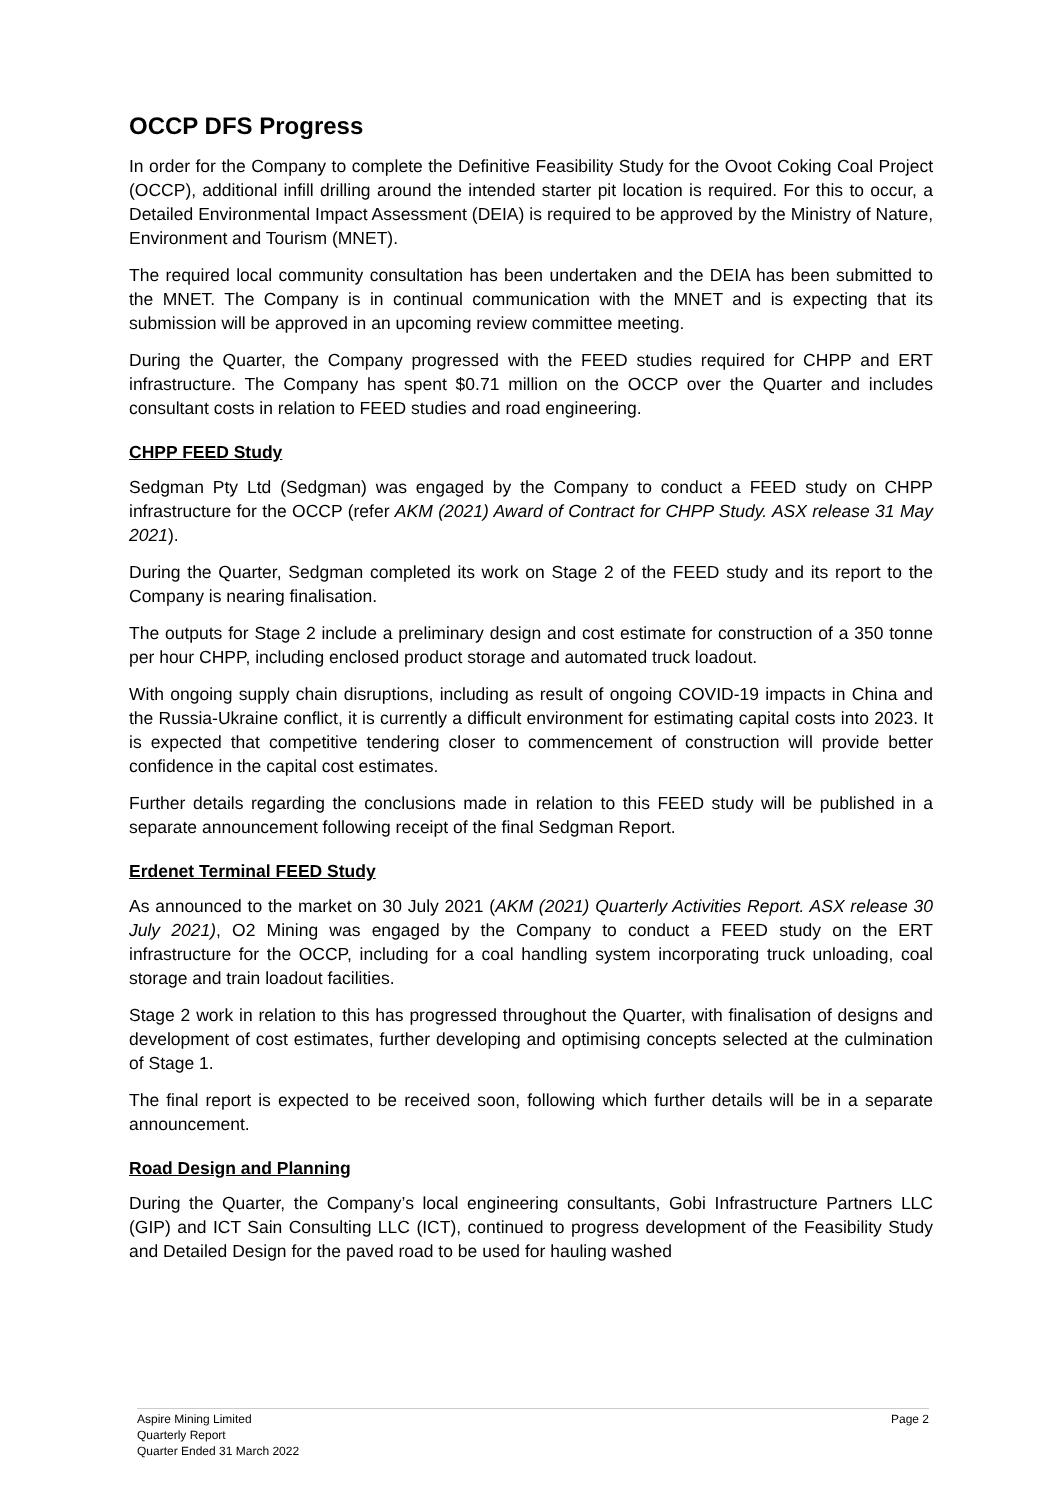OCCP DFS Progress
In order for the Company to complete the Definitive Feasibility Study for the Ovoot Coking Coal Project (OCCP), additional infill drilling around the intended starter pit location is required. For this to occur, a Detailed Environmental Impact Assessment (DEIA) is required to be approved by the Ministry of Nature, Environment and Tourism (MNET).
The required local community consultation has been undertaken and the DEIA has been submitted to the MNET. The Company is in continual communication with the MNET and is expecting that its submission will be approved in an upcoming review committee meeting.
During the Quarter, the Company progressed with the FEED studies required for CHPP and ERT infrastructure. The Company has spent $0.71 million on the OCCP over the Quarter and includes consultant costs in relation to FEED studies and road engineering.
CHPP FEED Study
Sedgman Pty Ltd (Sedgman) was engaged by the Company to conduct a FEED study on CHPP infrastructure for the OCCP (refer AKM (2021) Award of Contract for CHPP Study. ASX release 31 May 2021).
During the Quarter, Sedgman completed its work on Stage 2 of the FEED study and its report to the Company is nearing finalisation.
The outputs for Stage 2 include a preliminary design and cost estimate for construction of a 350 tonne per hour CHPP, including enclosed product storage and automated truck loadout.
With ongoing supply chain disruptions, including as result of ongoing COVID-19 impacts in China and the Russia-Ukraine conflict, it is currently a difficult environment for estimating capital costs into 2023. It is expected that competitive tendering closer to commencement of construction will provide better confidence in the capital cost estimates.
Further details regarding the conclusions made in relation to this FEED study will be published in a separate announcement following receipt of the final Sedgman Report.
Erdenet Terminal FEED Study
As announced to the market on 30 July 2021 (AKM (2021) Quarterly Activities Report. ASX release 30 July 2021), O2 Mining was engaged by the Company to conduct a FEED study on the ERT infrastructure for the OCCP, including for a coal handling system incorporating truck unloading, coal storage and train loadout facilities.
Stage 2 work in relation to this has progressed throughout the Quarter, with finalisation of designs and development of cost estimates, further developing and optimising concepts selected at the culmination of Stage 1.
The final report is expected to be received soon, following which further details will be in a separate announcement.
Road Design and Planning
During the Quarter, the Company’s local engineering consultants, Gobi Infrastructure Partners LLC (GIP) and ICT Sain Consulting LLC (ICT), continued to progress development of the Feasibility Study and Detailed Design for the paved road to be used for hauling washed
Aspire Mining Limited Page 2
Quarterly Report
Quarter Ended 31 March 2022